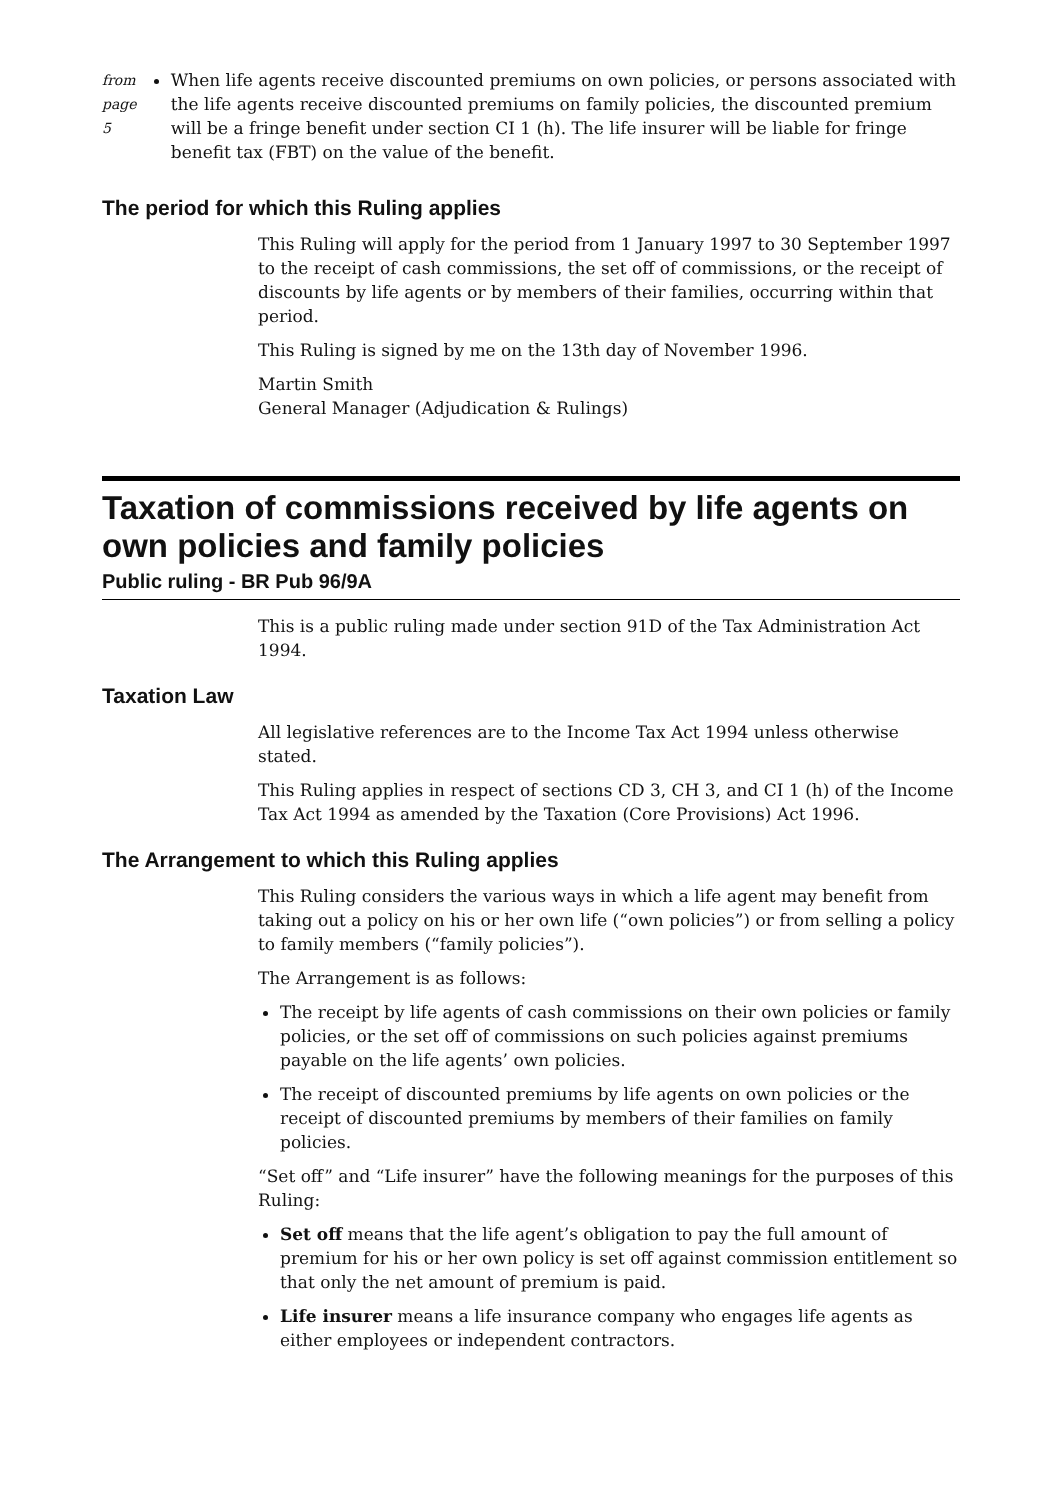from page 5
When life agents receive discounted premiums on own policies, or persons associated with the life agents receive discounted premiums on family policies, the discounted premium will be a fringe benefit under section CI 1 (h). The life insurer will be liable for fringe benefit tax (FBT) on the value of the benefit.
The period for which this Ruling applies
This Ruling will apply for the period from 1 January 1997 to 30 September 1997 to the receipt of cash commissions, the set off of commissions, or the receipt of discounts by life agents or by members of their families, occurring within that period.
This Ruling is signed by me on the 13th day of November 1996.
Martin Smith
General Manager (Adjudication & Rulings)
Taxation of commissions received by life agents on own policies and family policies
Public ruling - BR Pub 96/9A
This is a public ruling made under section 91D of the Tax Administration Act 1994.
Taxation Law
All legislative references are to the Income Tax Act 1994 unless otherwise stated.
This Ruling applies in respect of sections CD 3, CH 3, and CI 1 (h) of the Income Tax Act 1994 as amended by the Taxation (Core Provisions) Act 1996.
The Arrangement to which this Ruling applies
This Ruling considers the various ways in which a life agent may benefit from taking out a policy on his or her own life (“own policies”) or from selling a policy to family members (“family policies”).
The Arrangement is as follows:
The receipt by life agents of cash commissions on their own policies or family policies, or the set off of commissions on such policies against premiums payable on the life agents’ own policies.
The receipt of discounted premiums by life agents on own policies or the receipt of discounted premiums by members of their families on family policies.
“Set off” and “Life insurer” have the following meanings for the purposes of this Ruling:
Set off means that the life agent’s obligation to pay the full amount of premium for his or her own policy is set off against commission entitlement so that only the net amount of premium is paid.
Life insurer means a life insurance company who engages life agents as either employees or independent contractors.